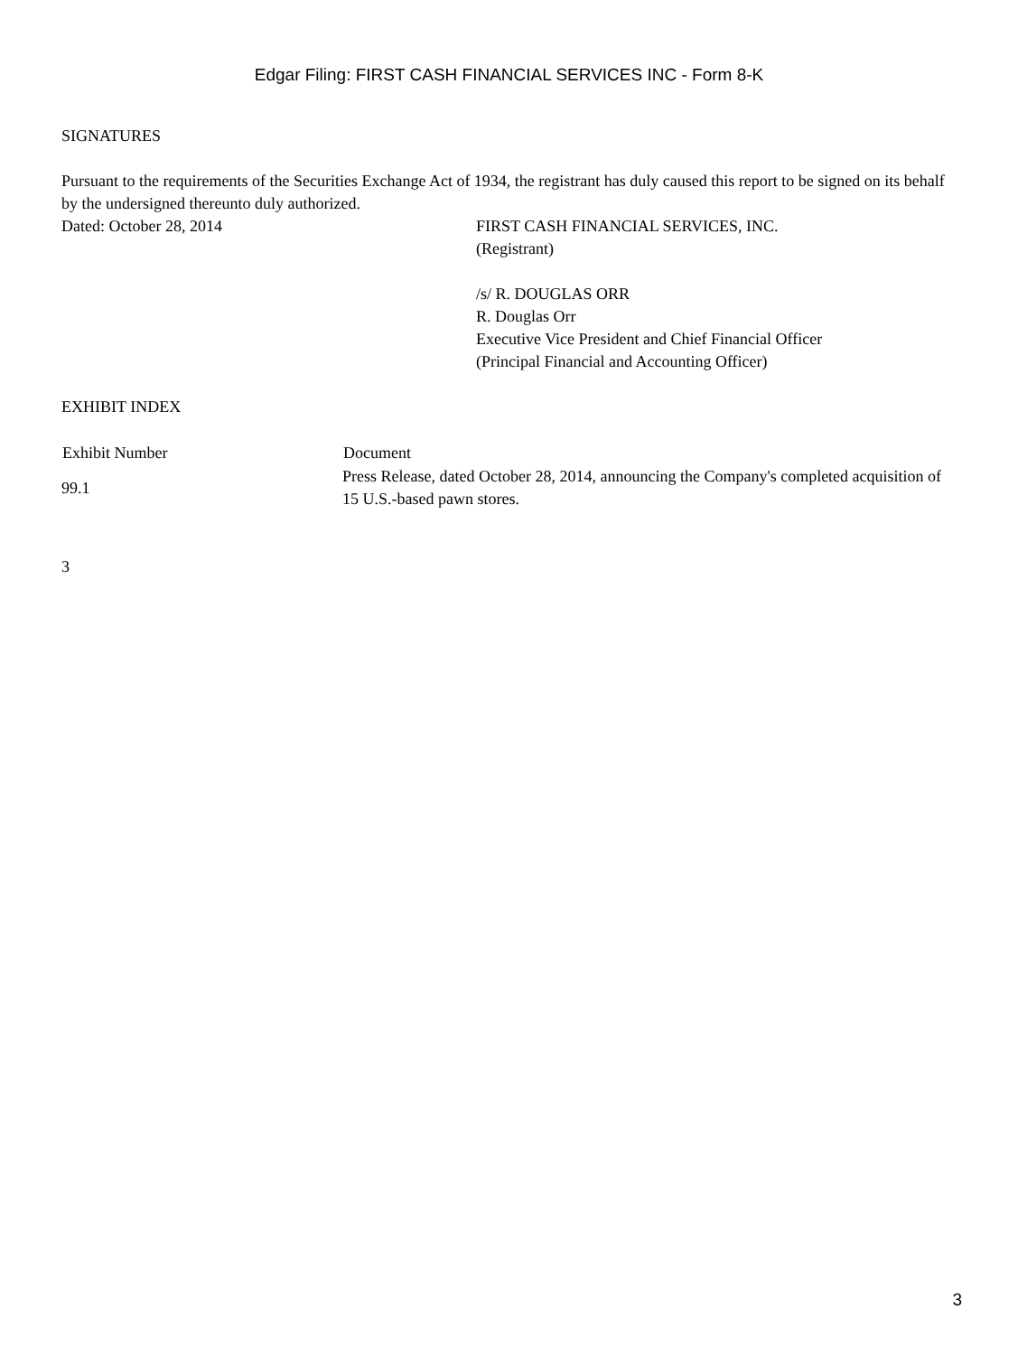Edgar Filing: FIRST CASH FINANCIAL SERVICES INC - Form 8-K
SIGNATURES
Pursuant to the requirements of the Securities Exchange Act of 1934, the registrant has duly caused this report to be signed on its behalf by the undersigned thereunto duly authorized.
| Dated: October 28, 2014 | FIRST CASH FINANCIAL SERVICES, INC. (Registrant) /s/ R. DOUGLAS ORR R. Douglas Orr Executive Vice President and Chief Financial Officer (Principal Financial and Accounting Officer) |
EXHIBIT INDEX
| Exhibit Number | Document |
| --- | --- |
| 99.1 | Press Release, dated October 28, 2014, announcing the Company's completed acquisition of 15 U.S.-based pawn stores. |
3
3